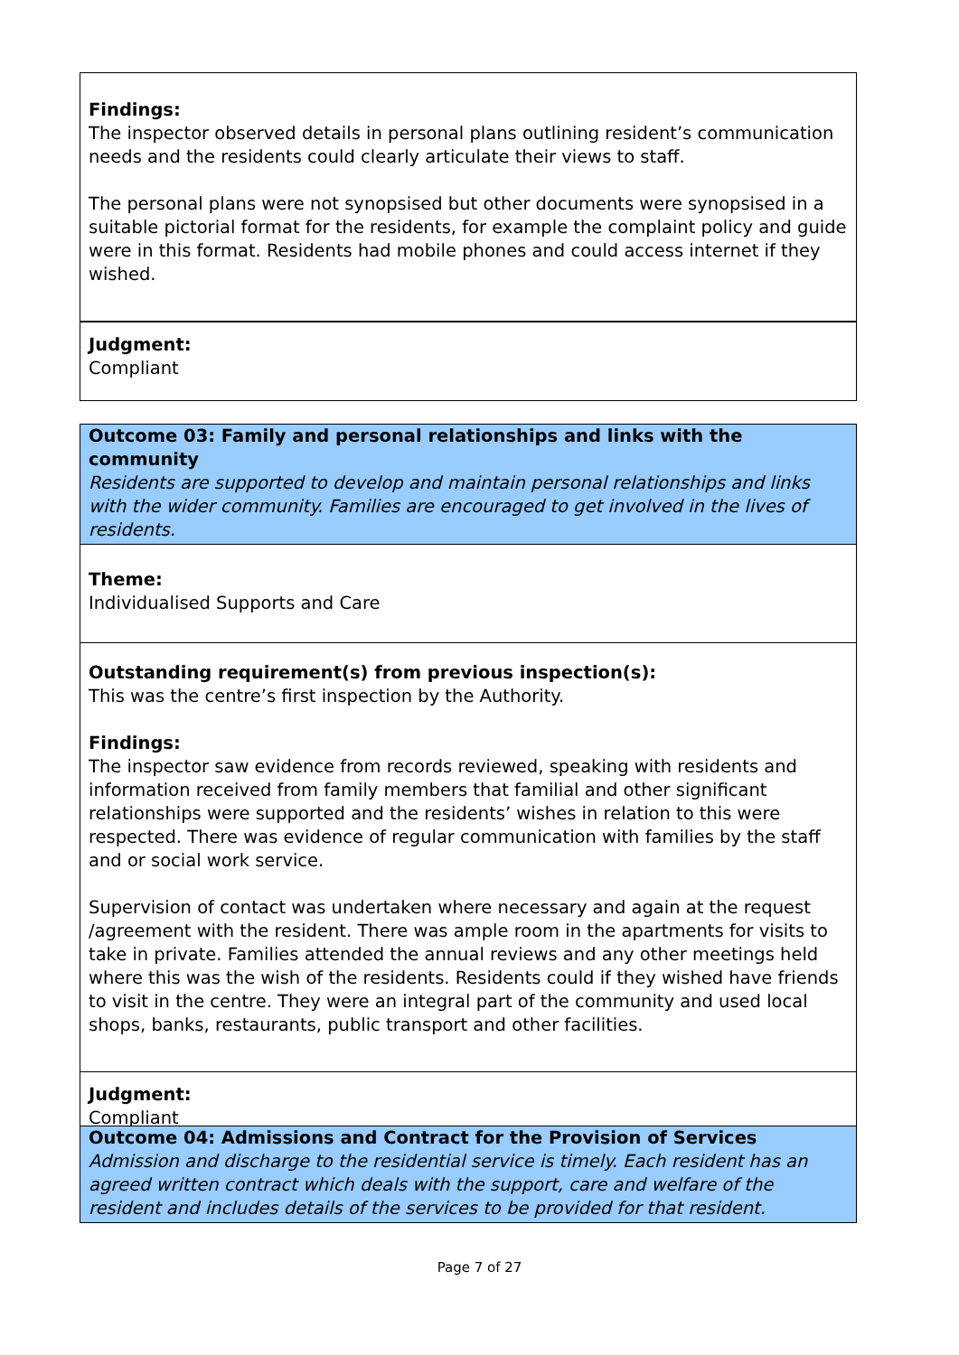Findings:
The inspector observed details in personal plans outlining resident’s communication needs and the residents could clearly articulate their views to staff.
The personal plans were not synopsised but other documents were synopsised in a suitable pictorial format for the residents, for example the complaint policy and guide were in this format. Residents had mobile phones and could access internet if they wished.
Judgment:
Compliant
Outcome 03: Family and personal relationships and links with the community
Residents are supported to develop and maintain personal relationships and links with the wider community. Families are encouraged to get involved in the lives of residents.
Theme:
Individualised Supports and Care
Outstanding requirement(s) from previous inspection(s):
This was the centre’s first inspection by the Authority.
Findings:
The inspector saw evidence from records reviewed, speaking with residents and information received from family members that familial and other significant relationships were supported and the residents’ wishes in relation to this were respected. There was evidence of regular communication with families by the staff and or social work service.
Supervision of contact was undertaken where necessary and again at the request /agreement with the resident. There was ample room in the apartments for visits to take in private. Families attended the annual reviews and any other meetings held where this was the wish of the residents. Residents could if they wished have friends to visit in the centre. They were an integral part of the community and used local shops, banks, restaurants, public transport and other facilities.
Judgment:
Compliant
Outcome 04: Admissions and Contract for the Provision of Services
Admission and discharge to the residential service is timely. Each resident has an agreed written contract which deals with the support, care and welfare of the resident and includes details of the services to be provided for that resident.
Page 7 of 27